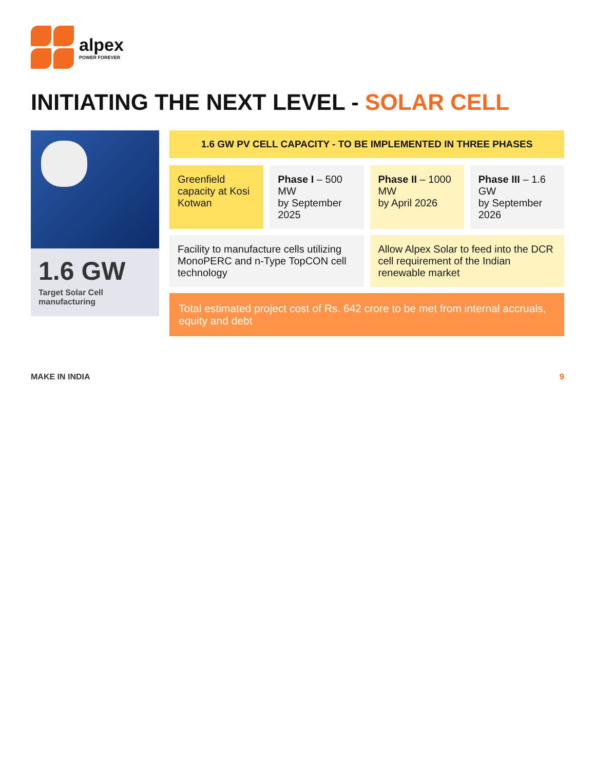alpex
POWER FOREVER
INITIATING THE NEXT LEVEL - SOLAR CELL
1.6 GW
Target Solar Cell manufacturing
1.6 GW PV CELL CAPACITY - TO BE IMPLEMENTED IN THREE PHASES
Greenfield capacity at Kosi Kotwan
Phase I – 500 MW
by September 2025
Phase II – 1000 MW
by April 2026
Phase III – 1.6 GW
by September 2026
Facility to manufacture cells utilizing MonoPERC and n-Type TopCON cell technology
Allow Alpex Solar to feed into the DCR cell requirement of the Indian renewable market
Total estimated project cost of Rs. 642 crore to be met from internal accruals, equity and debt
MAKE IN INDIA 9